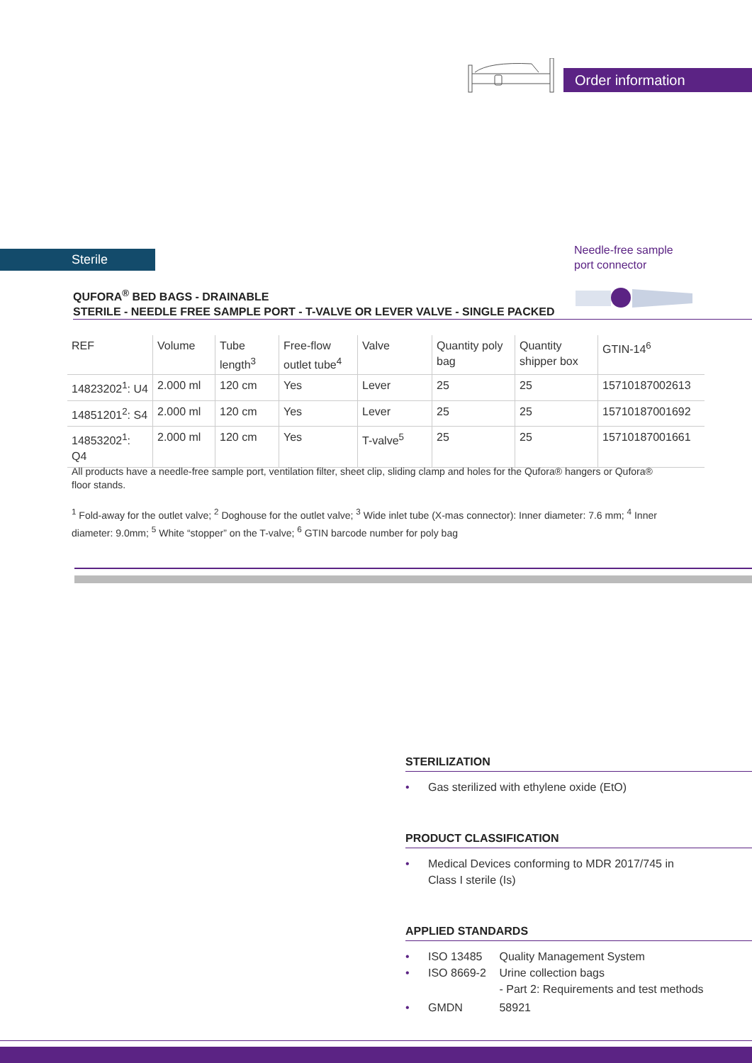Order information
Sterile
Needle-free sample
port connector
QUFORA<sup>®</sup> BED BAGS - DRAINABLE
STERILE - NEEDLE FREE SAMPLE PORT - T-VALVE OR LEVER VALVE - SINGLE PACKED
| REF | Volume | Tube length<sup>3</sup> | Free-flow outlet tube<sup>4</sup> | Valve | Quantity poly bag | Quantity shipper box | GTIN-14<sup>6</sup> |
| --- | --- | --- | --- | --- | --- | --- | --- |
| 14823202<sup>1</sup>: U4 | 2.000 ml | 120 cm | Yes | Lever | 25 | 25 | 15710187002613 |
| 14851201<sup>2</sup>: S4 | 2.000 ml | 120 cm | Yes | Lever | 25 | 25 | 15710187001692 |
| 14853202<sup>1</sup>: Q4 | 2.000 ml | 120 cm | Yes | T-valve<sup>5</sup> | 25 | 25 | 15710187001661 |
All products have a needle-free sample port, ventilation filter, sheet clip, sliding clamp and holes for the Qufora® hangers or Qufora® floor stands.
<sup>1</sup> Fold-away for the outlet valve; <sup>2</sup> Doghouse for the outlet valve; <sup>3</sup> Wide inlet tube (X-mas connector): Inner diameter: 7.6 mm; <sup>4</sup> Inner diameter: 9.0mm; <sup>5</sup> White “stopper” on the T-valve; <sup>6</sup> GTIN barcode number for poly bag
STERILIZATION
• Gas sterilized with ethylene oxide (EtO)
PRODUCT CLASSIFICATION
• Medical Devices conforming to MDR 2017/745 in
Class I sterile (Is)
APPLIED STANDARDS
• ISO 13485 Quality Management System
• ISO 8669-2 Urine collection bags
- Part 2: Requirements and test methods
• GMDN 58921